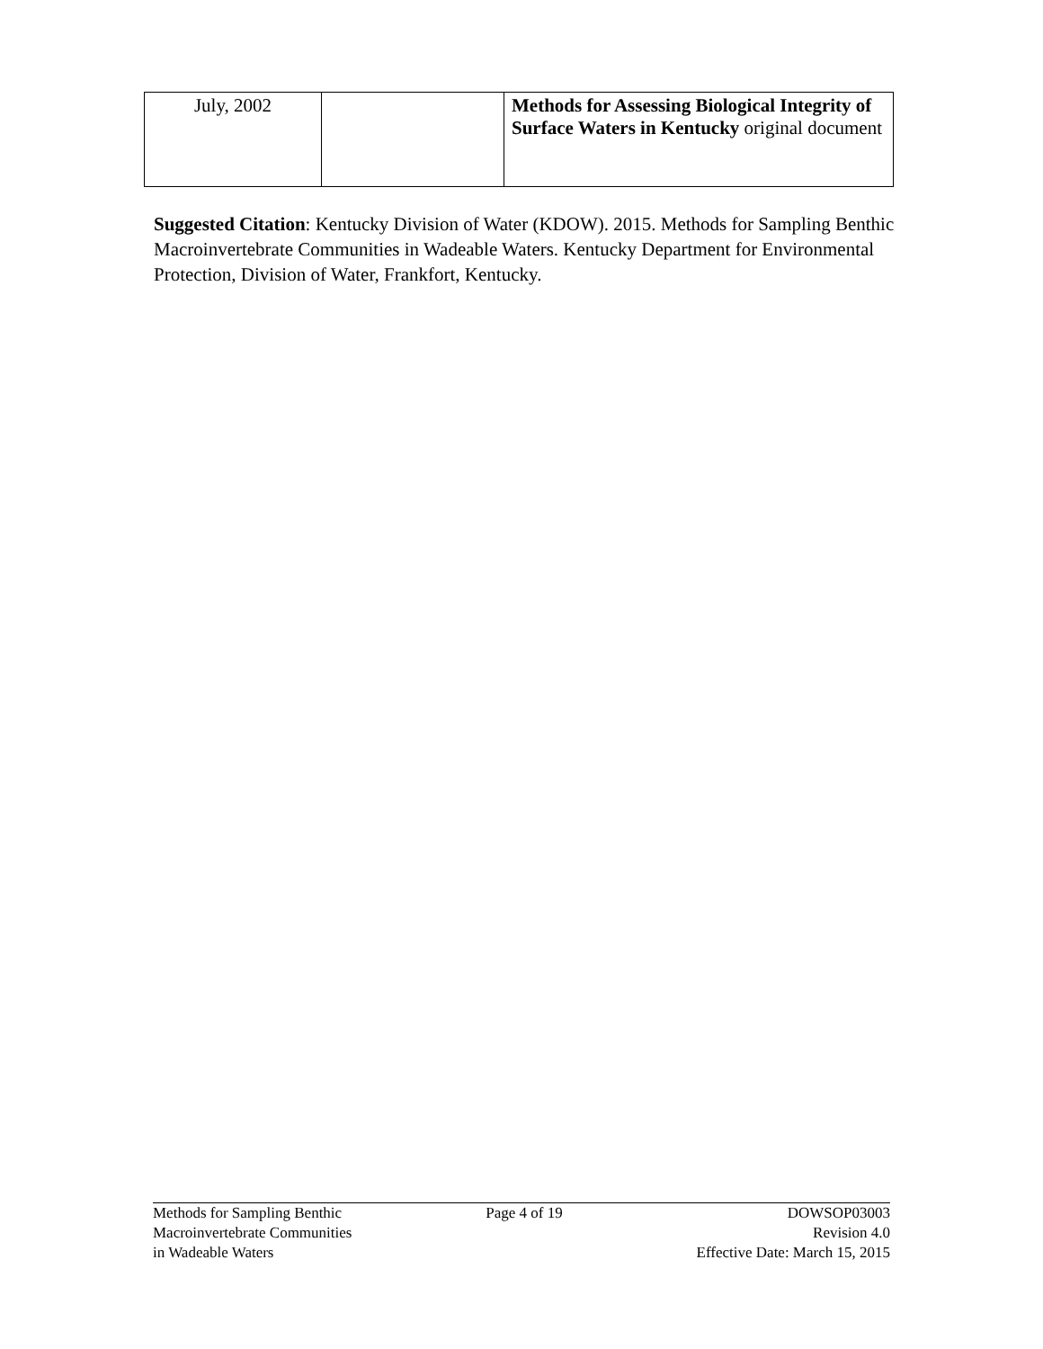| July, 2002 | | Methods for Assessing Biological Integrity of Surface Waters in Kentucky original document |
Suggested Citation: Kentucky Division of Water (KDOW). 2015. Methods for Sampling Benthic Macroinvertebrate Communities in Wadeable Waters. Kentucky Department for Environmental Protection, Division of Water, Frankfort, Kentucky.
Methods for Sampling Benthic
Macroinvertebrate Communities
in Wadeable Waters
Page 4 of 19 DOWSOP03003
Revision 4.0
Effective Date: March 15, 2015